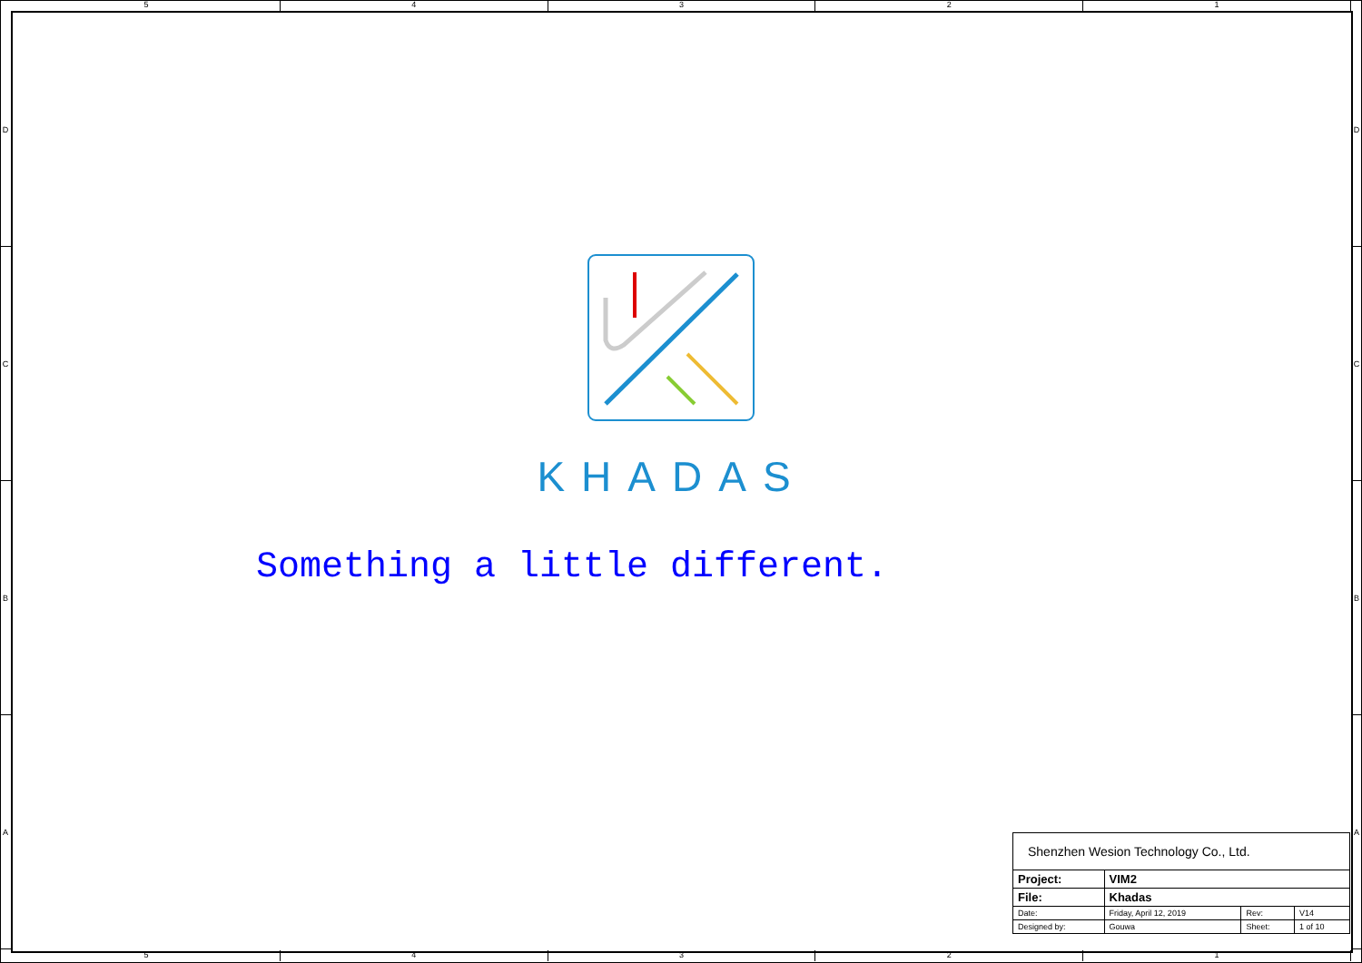5 4 3 2 1
D
C
B
A
D
C
B
A
KHADAS
Something a little different.
| Shenzhen Wesion Technology Co., Ltd. | | | |
| Project: | VIM2 | | |
| File: | Khadas | | |
| Date: | Friday, April 12, 2019 | Rev: | V14 |
| Designed by: | Gouwa | Sheet: | 1 of 10 |
5 4 3 2 1